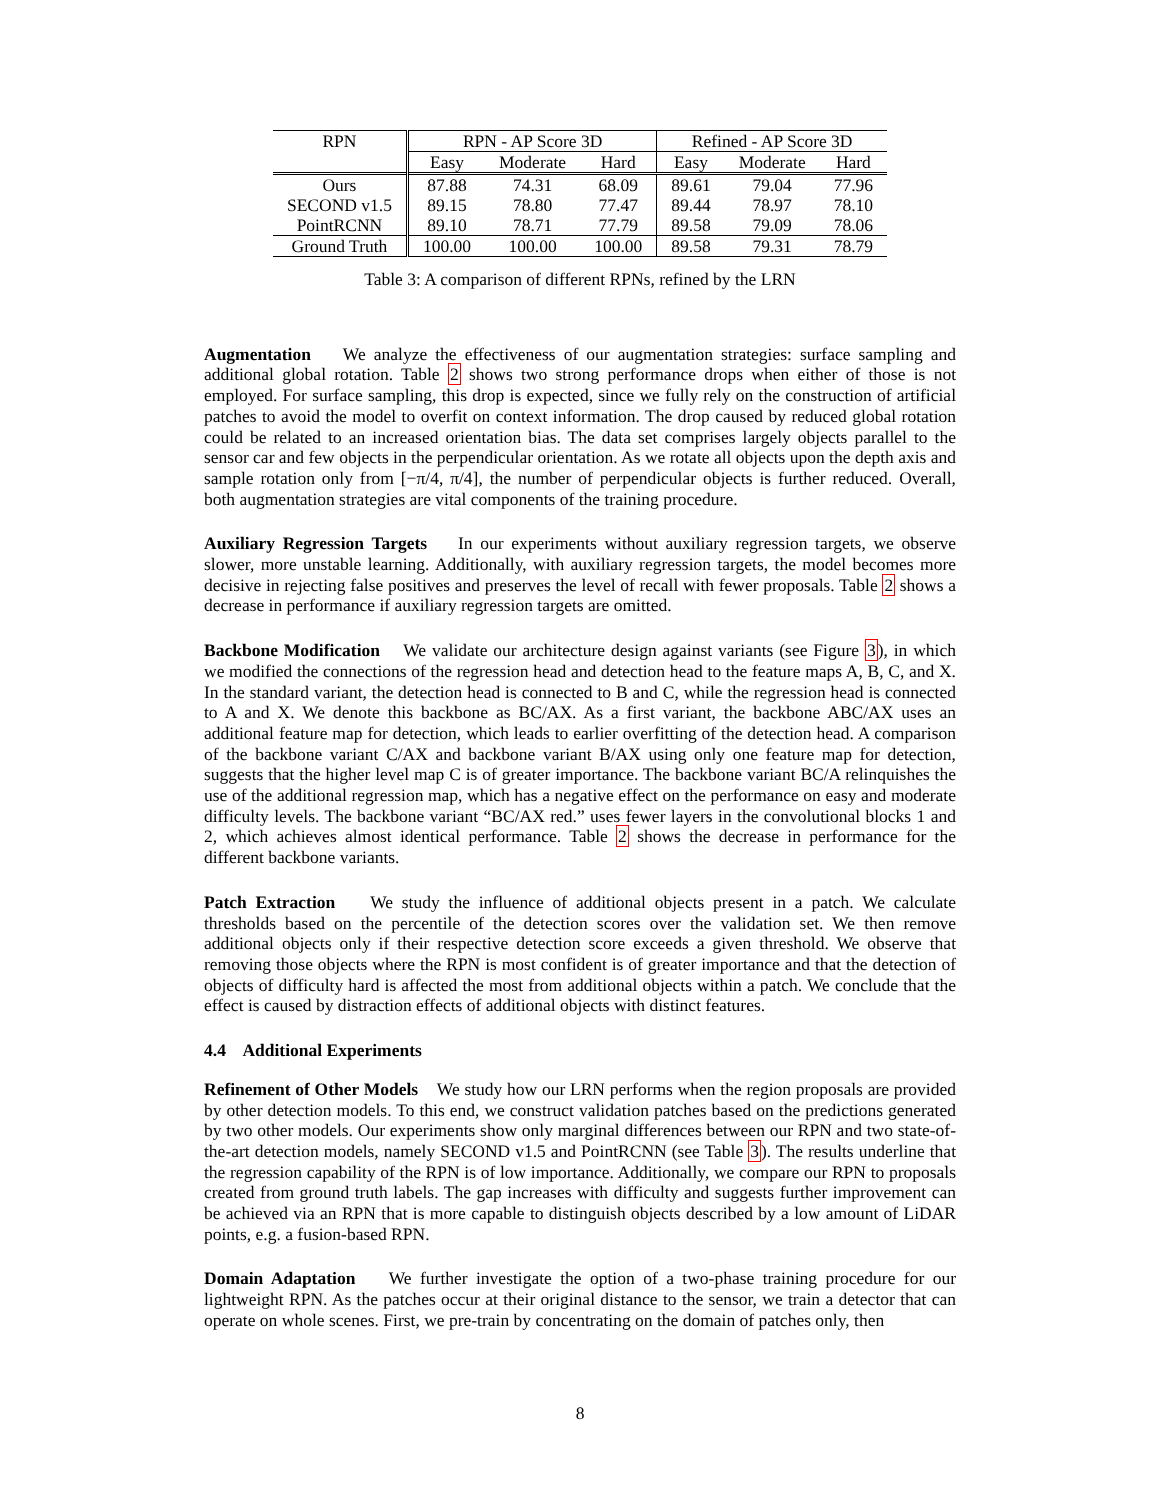| RPN | RPN - AP Score 3D | | | Refined - AP Score 3D | | |
| --- | --- | --- | --- | --- | --- | --- |
| | Easy | Moderate | Hard | Easy | Moderate | Hard |
| Ours | 87.88 | 74.31 | 68.09 | 89.61 | 79.04 | 77.96 |
| SECOND v1.5 | 89.15 | 78.80 | 77.47 | 89.44 | 78.97 | 78.10 |
| PointRCNN | 89.10 | 78.71 | 77.79 | 89.58 | 79.09 | 78.06 |
| Ground Truth | 100.00 | 100.00 | 100.00 | 89.58 | 79.31 | 78.79 |
Table 3: A comparison of different RPNs, refined by the LRN
Augmentation We analyze the effectiveness of our augmentation strategies: surface sampling and additional global rotation. Table 2 shows two strong performance drops when either of those is not employed. For surface sampling, this drop is expected, since we fully rely on the construction of artificial patches to avoid the model to overfit on context information. The drop caused by reduced global rotation could be related to an increased orientation bias. The data set comprises largely objects parallel to the sensor car and few objects in the perpendicular orientation. As we rotate all objects upon the depth axis and sample rotation only from [−π/4, π/4], the number of perpendicular objects is further reduced. Overall, both augmentation strategies are vital components of the training procedure.
Auxiliary Regression Targets In our experiments without auxiliary regression targets, we observe slower, more unstable learning. Additionally, with auxiliary regression targets, the model becomes more decisive in rejecting false positives and preserves the level of recall with fewer proposals. Table 2 shows a decrease in performance if auxiliary regression targets are omitted.
Backbone Modification We validate our architecture design against variants (see Figure 3), in which we modified the connections of the regression head and detection head to the feature maps A, B, C, and X. In the standard variant, the detection head is connected to B and C, while the regression head is connected to A and X. We denote this backbone as BC/AX. As a first variant, the backbone ABC/AX uses an additional feature map for detection, which leads to earlier overfitting of the detection head. A comparison of the backbone variant C/AX and backbone variant B/AX using only one feature map for detection, suggests that the higher level map C is of greater importance. The backbone variant BC/A relinquishes the use of the additional regression map, which has a negative effect on the performance on easy and moderate difficulty levels. The backbone variant “BC/AX red.” uses fewer layers in the convolutional blocks 1 and 2, which achieves almost identical performance. Table 2 shows the decrease in performance for the different backbone variants.
Patch Extraction We study the influence of additional objects present in a patch. We calculate thresholds based on the percentile of the detection scores over the validation set. We then remove additional objects only if their respective detection score exceeds a given threshold. We observe that removing those objects where the RPN is most confident is of greater importance and that the detection of objects of difficulty hard is affected the most from additional objects within a patch. We conclude that the effect is caused by distraction effects of additional objects with distinct features.
4.4 Additional Experiments
Refinement of Other Models We study how our LRN performs when the region proposals are provided by other detection models. To this end, we construct validation patches based on the predictions generated by two other models. Our experiments show only marginal differences between our RPN and two state-of-the-art detection models, namely SECOND v1.5 and PointRCNN (see Table 3). The results underline that the regression capability of the RPN is of low importance. Additionally, we compare our RPN to proposals created from ground truth labels. The gap increases with difficulty and suggests further improvement can be achieved via an RPN that is more capable to distinguish objects described by a low amount of LiDAR points, e.g. a fusion-based RPN.
Domain Adaptation We further investigate the option of a two-phase training procedure for our lightweight RPN. As the patches occur at their original distance to the sensor, we train a detector that can operate on whole scenes. First, we pre-train by concentrating on the domain of patches only, then
8